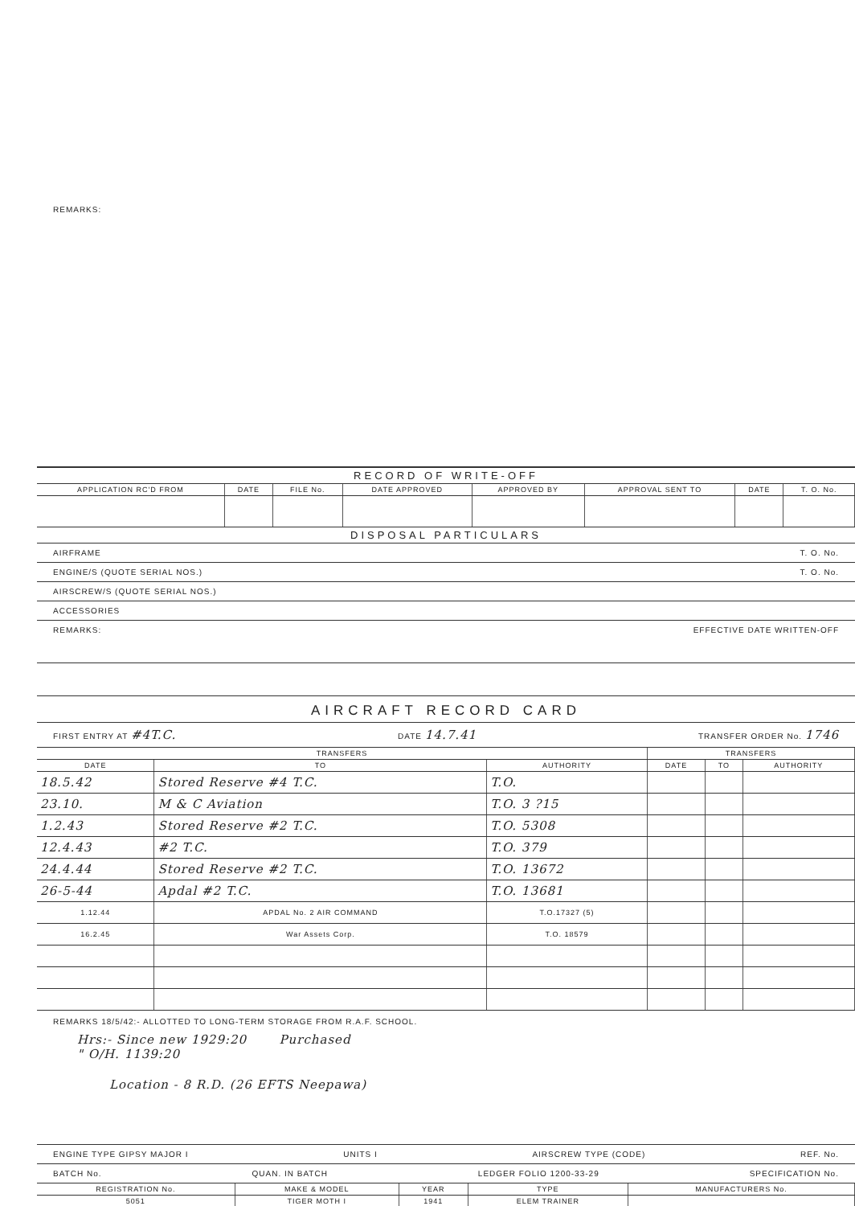REMARKS:
RECORD OF WRITE-OFF
| APPLICATION RC'D FROM | DATE | FILE No. | DATE APPROVED | APPROVED BY | APPROVAL SENT TO | DATE | T. O. No. |
| --- | --- | --- | --- | --- | --- | --- | --- |
DISPOSAL PARTICULARS
AIRFRAME T. O. No.
ENGINE/S (QUOTE SERIAL NOS.) T. O. No.
AIRSCREW/S (QUOTE SERIAL NOS.)
ACCESSORIES
REMARKS: EFFECTIVE DATE WRITTEN-OFF
AIRCRAFT RECORD CARD
FIRST ENTRY AT #4T.C. DATE 14.7.41 TRANSFER ORDER No. 1746
| TRANSFERS | | | TRANSFERS | | |
| --- | --- | --- | --- | --- | --- |
| DATE | TO | AUTHORITY | DATE | TO | AUTHORITY |
| 18.5.42 | Stored Reserve #4 T.C. | T.O. | | | |
| 23.10. | M & C Aviation | T.O. 3 ?15 | | | |
| 1.2.43 | Stored Reserve #2 T.C. | T.O. 5308 | | | |
| 12.4.43 | #2 T.C. | T.O. 379 | | | |
| 24.4.44 | Stored Reserve #2 T.C. | T.O. 13672 | | | |
| 26-5-44 | Apdal #2 T.C. | T.O. 13681 | | | |
| 1.12.44 | APDAL No. 2 AIR COMMAND | T.O.17327 (5) | | | |
| 16.2.45 | War Assets Corp. | T.O. 18579 | | | |
REMARKS 18/5/42:- ALLOTTED TO LONG-TERM STORAGE FROM R.A.F. SCHOOL.
Hrs:- Since new 1929:20 Purchased
" O/H. 1139:20
Location - 8 R.D. (26 EFTS Neepawa)
ENGINE TYPE GIPSY MAJOR I UNITS I AIRSCREW TYPE (CODE) REF. No.
BATCH No. QUAN. IN BATCH LEDGER FOLIO 1200-33-29 SPECIFICATION No.
| REGISTRATION No. | MAKE & MODEL | YEAR | TYPE | MANUFACTURERS No. |
| --- | --- | --- | --- | --- |
| 5051 | TIGER MOTH I | 1941 | ELEM TRAINER | |